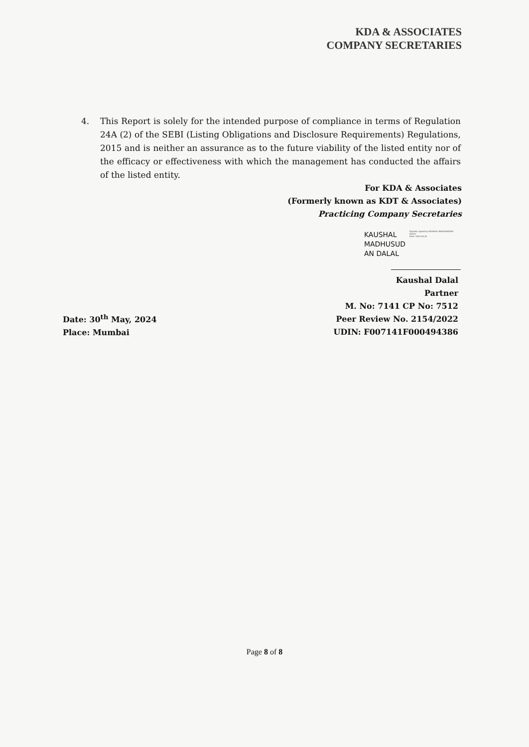KDA & ASSOCIATES
COMPANY SECRETARIES
4. This Report is solely for the intended purpose of compliance in terms of Regulation 24A (2) of the SEBI (Listing Obligations and Disclosure Requirements) Regulations, 2015 and is neither an assurance as to the future viability of the listed entity nor of the efficacy or effectiveness with which the management has conducted the affairs of the listed entity.
For KDA & Associates
(Formerly known as KDT & Associates)
Practicing Company Secretaries
KAUSHAL
MADHUSUD
AN DALAL
Digitally signed by KAUSHAL MADHUSUDAN DALAL
Date: 2024.05.30
Kaushal Dalal
Partner
M. No: 7141 CP No: 7512
Peer Review No. 2154/2022
UDIN: F007141F000494386
Date: 30<sup>th</sup> May, 2024
Place: Mumbai
Page 8 of 8